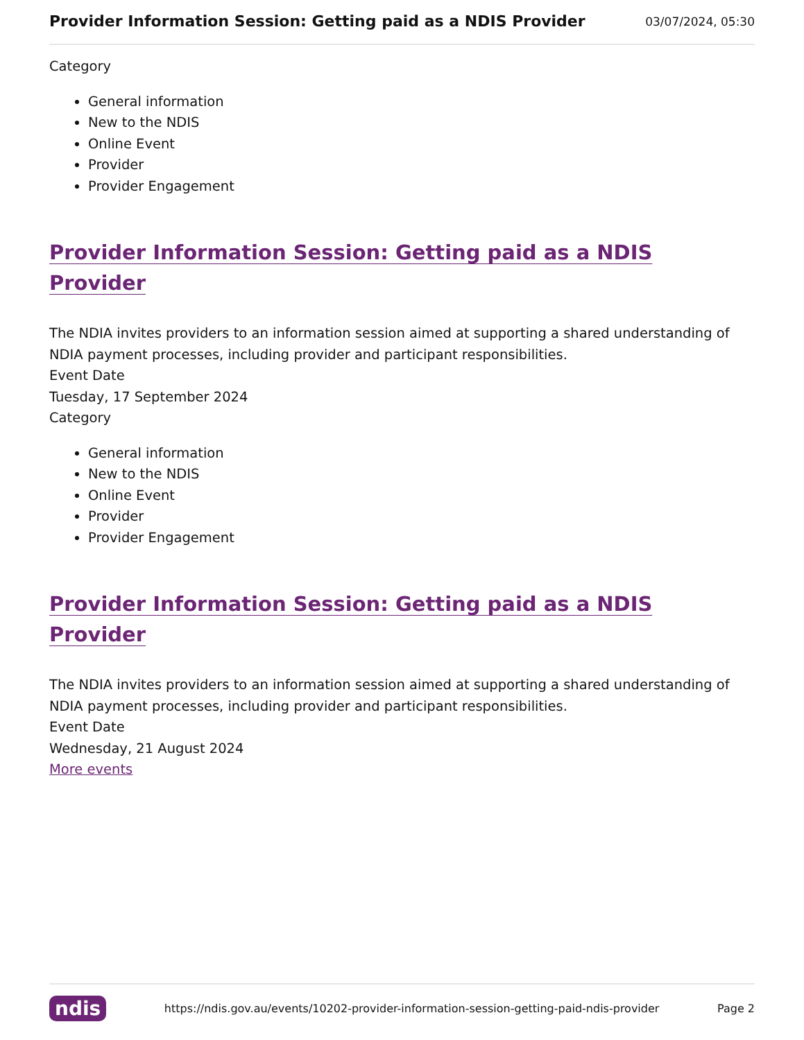Provider Information Session: Getting paid as a NDIS Provider 03/07/2024, 05:30
Category
General information
New to the NDIS
Online Event
Provider
Provider Engagement
Provider Information Session: Getting paid as a NDIS Provider
The NDIA invites providers to an information session aimed at supporting a shared understanding of NDIA payment processes, including provider and participant responsibilities.
Event Date
Tuesday, 17 September 2024
Category
General information
New to the NDIS
Online Event
Provider
Provider Engagement
Provider Information Session: Getting paid as a NDIS Provider
The NDIA invites providers to an information session aimed at supporting a shared understanding of NDIA payment processes, including provider and participant responsibilities.
Event Date
Wednesday, 21 August 2024
More events
ndis https://ndis.gov.au/events/10202-provider-information-session-getting-paid-ndis-provider Page 2